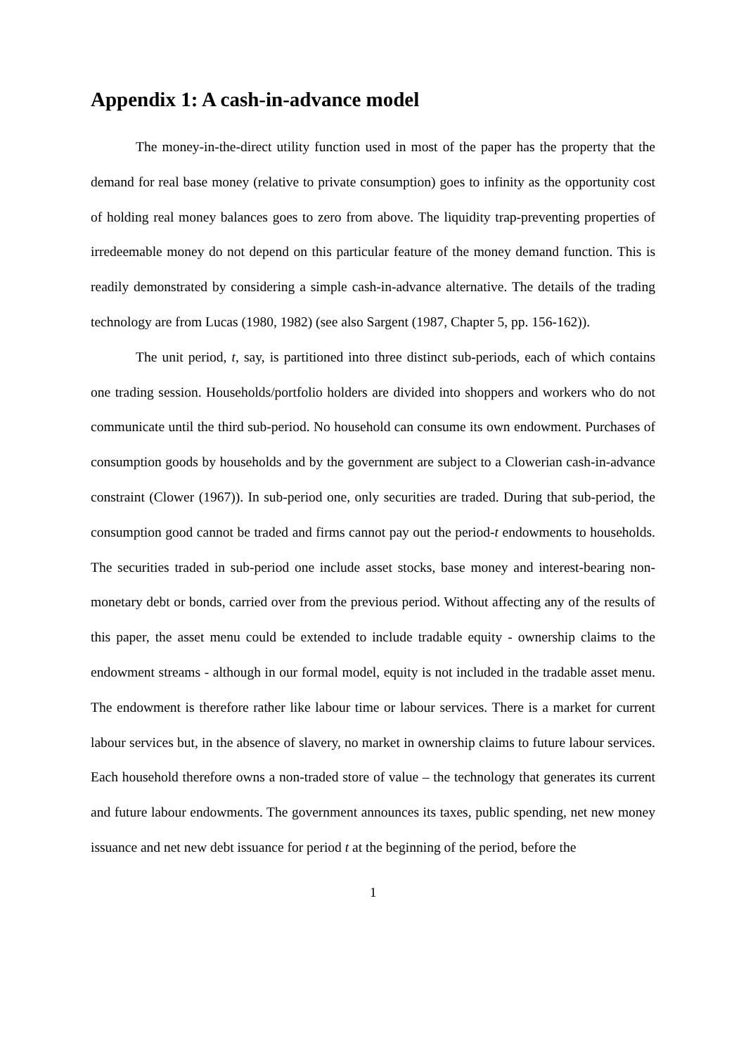Appendix 1: A cash-in-advance model
The money-in-the-direct utility function used in most of the paper has the property that the demand for real base money (relative to private consumption) goes to infinity as the opportunity cost of holding real money balances goes to zero from above. The liquidity trap-preventing properties of irredeemable money do not depend on this particular feature of the money demand function. This is readily demonstrated by considering a simple cash-in-advance alternative. The details of the trading technology are from Lucas (1980, 1982) (see also Sargent (1987, Chapter 5, pp. 156-162)).
The unit period, t, say, is partitioned into three distinct sub-periods, each of which contains one trading session. Households/portfolio holders are divided into shoppers and workers who do not communicate until the third sub-period. No household can consume its own endowment. Purchases of consumption goods by households and by the government are subject to a Clowerian cash-in-advance constraint (Clower (1967)). In sub-period one, only securities are traded. During that sub-period, the consumption good cannot be traded and firms cannot pay out the period-t endowments to households. The securities traded in sub-period one include asset stocks, base money and interest-bearing non-monetary debt or bonds, carried over from the previous period. Without affecting any of the results of this paper, the asset menu could be extended to include tradable equity - ownership claims to the endowment streams - although in our formal model, equity is not included in the tradable asset menu. The endowment is therefore rather like labour time or labour services. There is a market for current labour services but, in the absence of slavery, no market in ownership claims to future labour services. Each household therefore owns a non-traded store of value – the technology that generates its current and future labour endowments. The government announces its taxes, public spending, net new money issuance and net new debt issuance for period t at the beginning of the period, before the
1